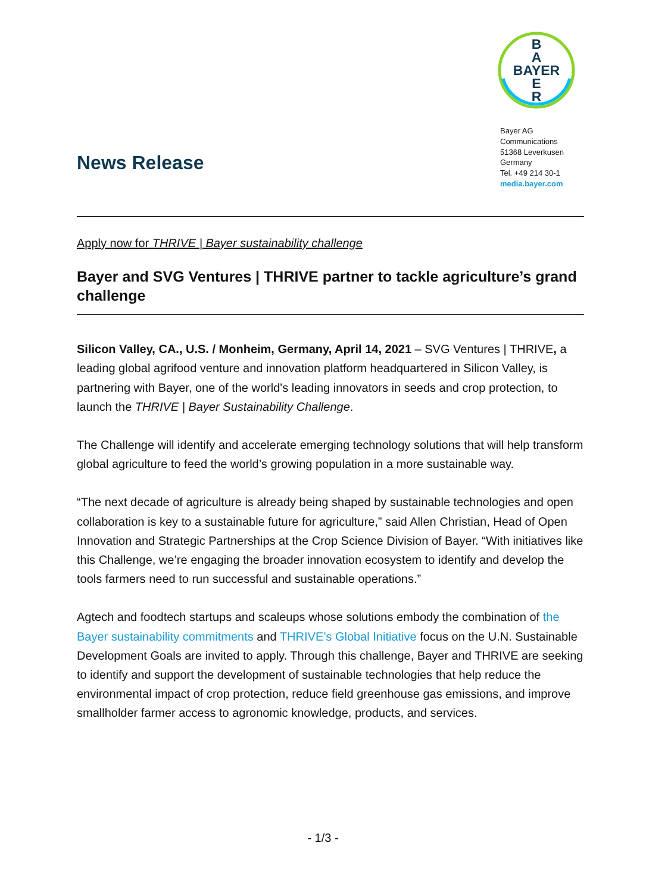B
A
BAYER
E
R
Bayer AG
Communications
51368 Leverkusen
Germany
Tel. +49 214 30-1
media.bayer.com
News Release
Apply now for THRIVE | Bayer sustainability challenge
Bayer and SVG Ventures | THRIVE partner to tackle agriculture’s grand challenge
Silicon Valley, CA., U.S. / Monheim, Germany, April 14, 2021 – SVG Ventures | THRIVE, a leading global agrifood venture and innovation platform headquartered in Silicon Valley, is partnering with Bayer, one of the world's leading innovators in seeds and crop protection, to launch the THRIVE | Bayer Sustainability Challenge.
The Challenge will identify and accelerate emerging technology solutions that will help transform global agriculture to feed the world’s growing population in a more sustainable way.
“The next decade of agriculture is already being shaped by sustainable technologies and open collaboration is key to a sustainable future for agriculture,” said Allen Christian, Head of Open Innovation and Strategic Partnerships at the Crop Science Division of Bayer. “With initiatives like this Challenge, we’re engaging the broader innovation ecosystem to identify and develop the tools farmers need to run successful and sustainable operations.”
Agtech and foodtech startups and scaleups whose solutions embody the combination of the Bayer sustainability commitments and THRIVE’s Global Initiative focus on the U.N. Sustainable Development Goals are invited to apply. Through this challenge, Bayer and THRIVE are seeking to identify and support the development of sustainable technologies that help reduce the environmental impact of crop protection, reduce field greenhouse gas emissions, and improve smallholder farmer access to agronomic knowledge, products, and services.
- 1/3 -